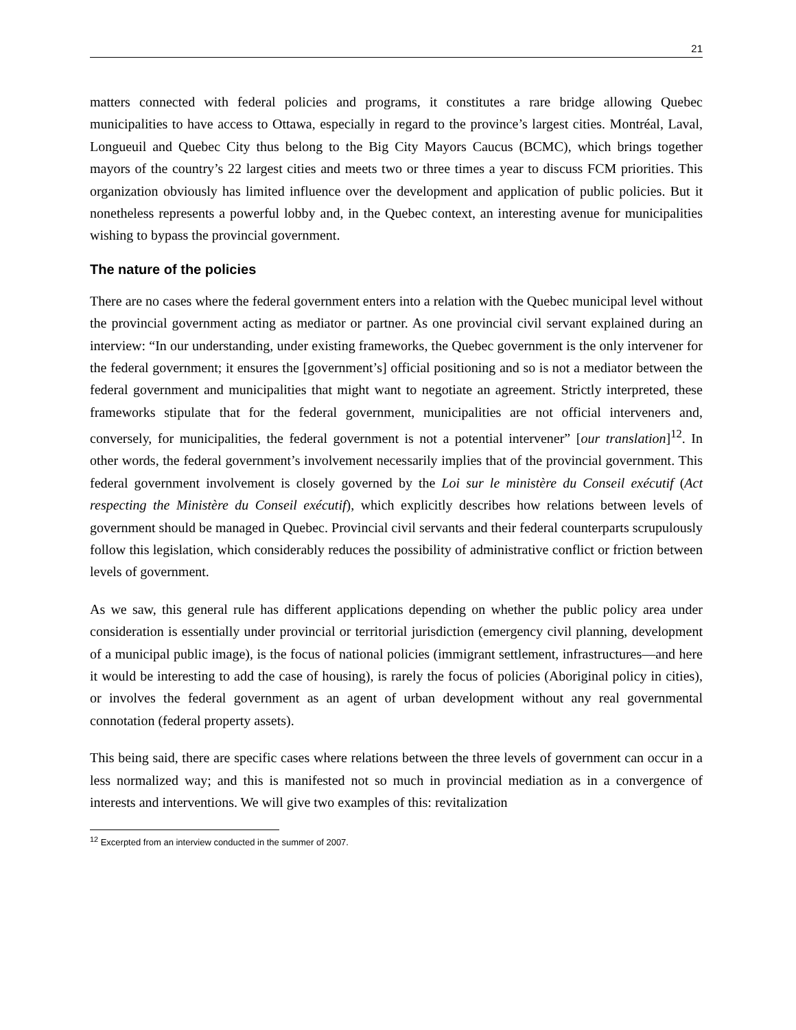21
matters connected with federal policies and programs, it constitutes a rare bridge allowing Quebec municipalities to have access to Ottawa, especially in regard to the province’s largest cities. Montréal, Laval, Longueuil and Quebec City thus belong to the Big City Mayors Caucus (BCMC), which brings together mayors of the country’s 22 largest cities and meets two or three times a year to discuss FCM priorities. This organization obviously has limited influence over the development and application of public policies. But it nonetheless represents a powerful lobby and, in the Quebec context, an interesting avenue for municipalities wishing to bypass the provincial government.
The nature of the policies
There are no cases where the federal government enters into a relation with the Quebec municipal level without the provincial government acting as mediator or partner. As one provincial civil servant explained during an interview: “In our understanding, under existing frameworks, the Quebec government is the only intervener for the federal government; it ensures the [government’s] official positioning and so is not a mediator between the federal government and municipalities that might want to negotiate an agreement. Strictly interpreted, these frameworks stipulate that for the federal government, municipalities are not official interveners and, conversely, for municipalities, the federal government is not a potential intervener” [our translation]<sup>12</sup>. In other words, the federal government’s involvement necessarily implies that of the provincial government. This federal government involvement is closely governed by the Loi sur le ministère du Conseil exécutif (Act respecting the Ministère du Conseil exécutif), which explicitly describes how relations between levels of government should be managed in Quebec. Provincial civil servants and their federal counterparts scrupulously follow this legislation, which considerably reduces the possibility of administrative conflict or friction between levels of government.
As we saw, this general rule has different applications depending on whether the public policy area under consideration is essentially under provincial or territorial jurisdiction (emergency civil planning, development of a municipal public image), is the focus of national policies (immigrant settlement, infrastructures—and here it would be interesting to add the case of housing), is rarely the focus of policies (Aboriginal policy in cities), or involves the federal government as an agent of urban development without any real governmental connotation (federal property assets).
This being said, there are specific cases where relations between the three levels of government can occur in a less normalized way; and this is manifested not so much in provincial mediation as in a convergence of interests and interventions. We will give two examples of this: revitalization
<sup>12</sup> Excerpted from an interview conducted in the summer of 2007.